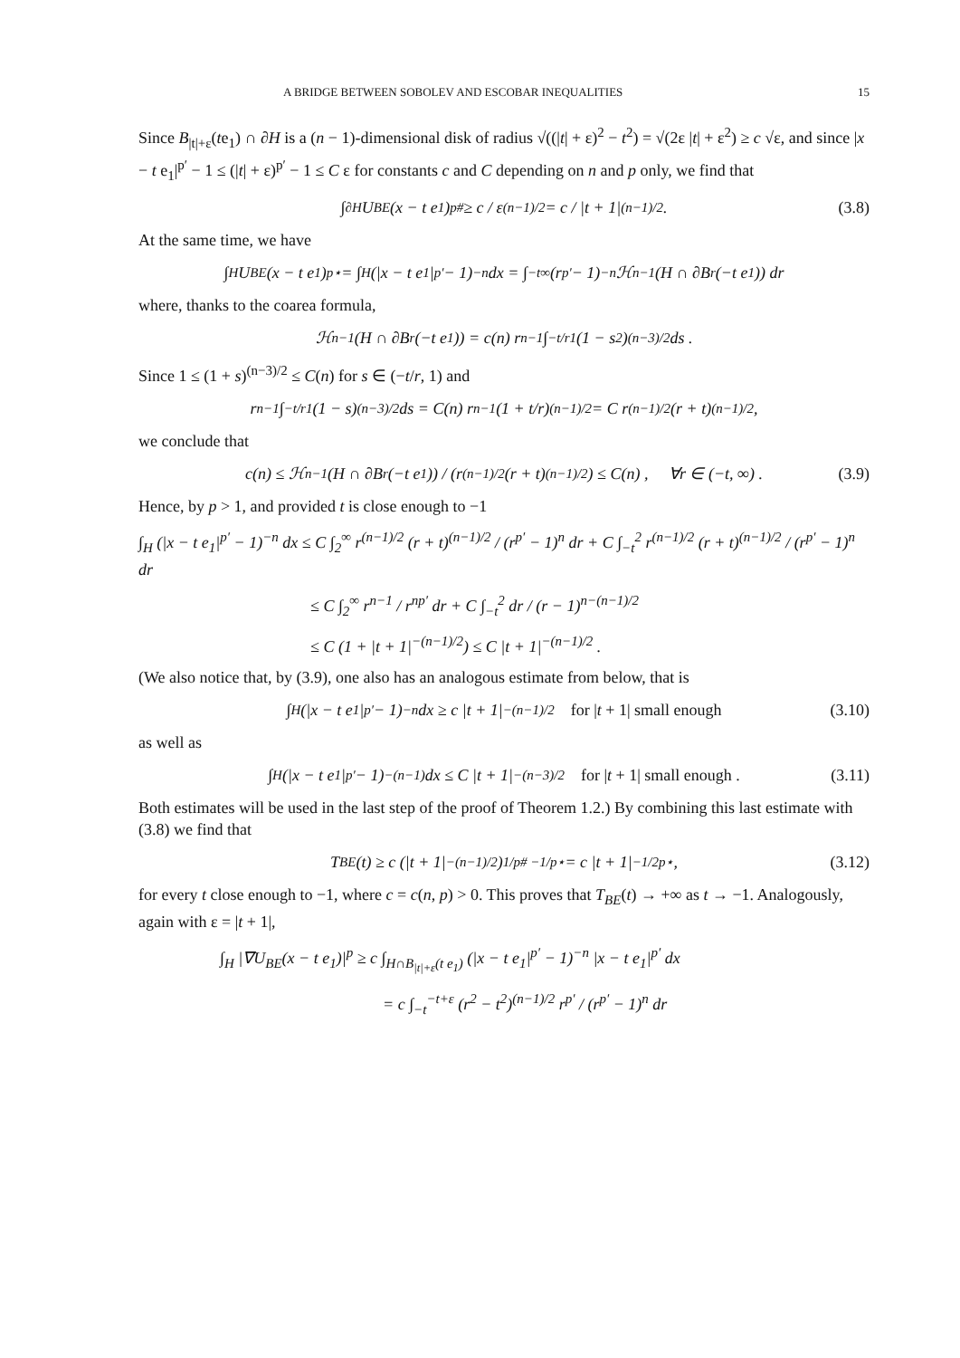A BRIDGE BETWEEN SOBOLEV AND ESCOBAR INEQUALITIES 15
Since B<sub>|t|+ε</sub>(te<sub>1</sub>) ∩ ∂H is a (n − 1)-dimensional disk of radius √((|t| + ε)<sup>2</sup> − t<sup>2</sup>) = √(2ε |t| + ε<sup>2</sup>) ≥ c √ε, and since |x − t e<sub>1</sub>|<sup>p′</sup> − 1 ≤ (|t| + ε)<sup>p′</sup> − 1 ≤ C ε for constants c and C depending on n and p only, we find that
∫<sub>∂H</sub> U<sub>BE</sub>(x − t e<sub>1</sub>)<sup>p#</sup> ≥ c / ε<sup>(n−1)/2</sup> = c / |t + 1|<sup>(n−1)/2</sup> . (3.8)
At the same time, we have
∫<sub>H</sub> U<sub>BE</sub>(x − t e<sub>1</sub>)<sup>p⋆</sup> = ∫<sub>H</sub> (|x − t e<sub>1</sub>|<sup>p′</sup> − 1)<sup>−n</sup> dx = ∫<sub>−t</sub><sup>∞</sup> (r<sup>p′</sup> − 1)<sup>−n</sup> ℋ<sup>n−1</sup>(H ∩ ∂B<sub>r</sub>(−t e<sub>1</sub>)) dr
where, thanks to the coarea formula,
ℋ<sup>n−1</sup>(H ∩ ∂B<sub>r</sub>(−t e<sub>1</sub>)) = c(n) r<sup>n−1</sup> ∫<sub>−t/r</sub><sup>1</sup> (1 − s<sup>2</sup>)<sup>(n−3)/2</sup> ds .
Since 1 ≤ (1 + s)<sup>(n−3)/2</sup> ≤ C(n) for s ∈ (−t/r, 1) and
r<sup>n−1</sup> ∫<sub>−t/r</sub><sup>1</sup> (1 − s)<sup>(n−3)/2</sup> ds = C(n) r<sup>n−1</sup> (1 + t/r)<sup>(n−1)/2</sup> = C r<sup>(n−1)/2</sup> (r + t)<sup>(n−1)/2</sup> ,
we conclude that
c(n) ≤ ℋ<sup>n−1</sup>(H ∩ ∂B<sub>r</sub>(−t e<sub>1</sub>)) / (r<sup>(n−1)/2</sup> (r + t)<sup>(n−1)/2</sup>) ≤ C(n) , ∀r ∈ (−t, ∞) . (3.9)
Hence, by p > 1, and provided t is close enough to −1
∫<sub>H</sub> (|x − t e<sub>1</sub>|<sup>p′</sup> − 1)<sup>−n</sup> dx ≤ C ∫<sub>2</sub><sup>∞</sup> r<sup>(n−1)/2</sup> (r + t)<sup>(n−1)/2</sup> / (r<sup>p′</sup> − 1)<sup>n</sup> dr + C ∫<sub>−t</sub><sup>2</sup> r<sup>(n−1)/2</sup> (r + t)<sup>(n−1)/2</sup> / (r<sup>p′</sup> − 1)<sup>n</sup> dr
≤ C ∫<sub>2</sub><sup>∞</sup> r<sup>n−1</sup> / r<sup>np′</sup> dr + C ∫<sub>−t</sub><sup>2</sup> dr / (r − 1)<sup>n−(n−1)/2</sup>
≤ C (1 + |t + 1|<sup>−(n−1)/2</sup>) ≤ C |t + 1|<sup>−(n−1)/2</sup> .
(We also notice that, by (3.9), one also has an analogous estimate from below, that is
∫<sub>H</sub> (|x − t e<sub>1</sub>|<sup>p′</sup> − 1)<sup>−n</sup> dx ≥ c |t + 1|<sup>−(n−1)/2</sup> for |t + 1| small enough (3.10)
as well as
∫<sub>H</sub> (|x − t e<sub>1</sub>|<sup>p′</sup> − 1)<sup>−(n−1)</sup> dx ≤ C |t + 1|<sup>−(n−3)/2</sup> for |t + 1| small enough . (3.11)
Both estimates will be used in the last step of the proof of Theorem 1.2.) By combining this last estimate with (3.8) we find that
T<sub>BE</sub>(t) ≥ c (|t + 1|<sup>−(n−1)/2</sup>)<sup>1/p# −1/p⋆</sup> = c |t + 1|<sup>−1/2p⋆</sup> , (3.12)
for every t close enough to −1, where c = c(n, p) > 0. This proves that T<sub>BE</sub>(t) → +∞ as t → −1. Analogously, again with ε = |t + 1|,
∫<sub>H</sub> |∇U<sub>BE</sub>(x − t e<sub>1</sub>)|<sup>p</sup> ≥ c ∫<sub>H∩B<sub>|t|+ε</sub>(t e<sub>1</sub>)</sub> (|x − t e<sub>1</sub>|<sup>p′</sup> − 1)<sup>−n</sup> |x − t e<sub>1</sub>|<sup>p′</sup> dx
= c ∫<sub>−t</sub><sup>−t+ε</sup> (r<sup>2</sup> − t<sup>2</sup>)<sup>(n−1)/2</sup> r<sup>p′</sup> / (r<sup>p′</sup> − 1)<sup>n</sup> dr